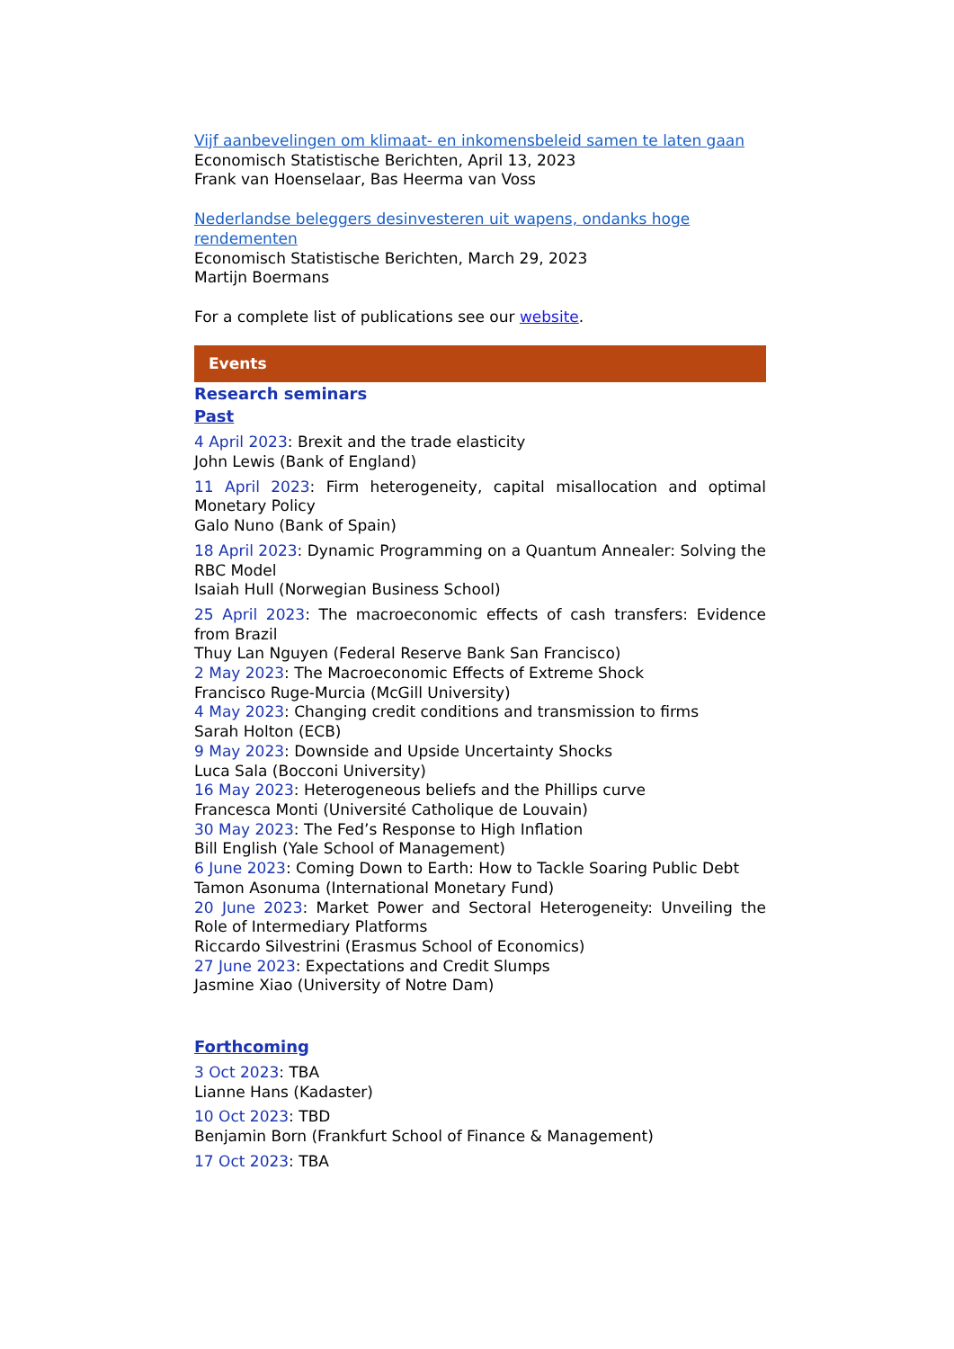Vijf aanbevelingen om klimaat- en inkomensbeleid samen te laten gaan
Economisch Statistische Berichten, April 13, 2023
Frank van Hoenselaar, Bas Heerma van Voss
Nederlandse beleggers desinvesteren uit wapens, ondanks hoge rendementen
Economisch Statistische Berichten, March 29, 2023
Martijn Boermans
For a complete list of publications see our website.
Events
Research seminars
Past
4 April 2023: Brexit and the trade elasticity
John Lewis (Bank of England)
11 April 2023: Firm heterogeneity, capital misallocation and optimal Monetary Policy
Galo Nuno (Bank of Spain)
18 April 2023: Dynamic Programming on a Quantum Annealer: Solving the RBC Model
Isaiah Hull (Norwegian Business School)
25 April 2023: The macroeconomic effects of cash transfers: Evidence from Brazil
Thuy Lan Nguyen (Federal Reserve Bank San Francisco)
2 May 2023: The Macroeconomic Effects of Extreme Shock
Francisco Ruge-Murcia (McGill University)
4 May 2023: Changing credit conditions and transmission to firms
Sarah Holton (ECB)
9 May 2023: Downside and Upside Uncertainty Shocks
Luca Sala (Bocconi University)
16 May 2023: Heterogeneous beliefs and the Phillips curve
Francesca Monti (Université Catholique de Louvain)
30 May 2023: The Fed’s Response to High Inflation
Bill English (Yale School of Management)
6 June 2023: Coming Down to Earth: How to Tackle Soaring Public Debt
Tamon Asonuma (International Monetary Fund)
20 June 2023: Market Power and Sectoral Heterogeneity: Unveiling the Role of Intermediary Platforms
Riccardo Silvestrini (Erasmus School of Economics)
27 June 2023: Expectations and Credit Slumps
Jasmine Xiao (University of Notre Dam)
Forthcoming
3 Oct 2023: TBA
Lianne Hans (Kadaster)
10 Oct 2023: TBD
Benjamin Born (Frankfurt School of Finance & Management)
17 Oct 2023: TBA